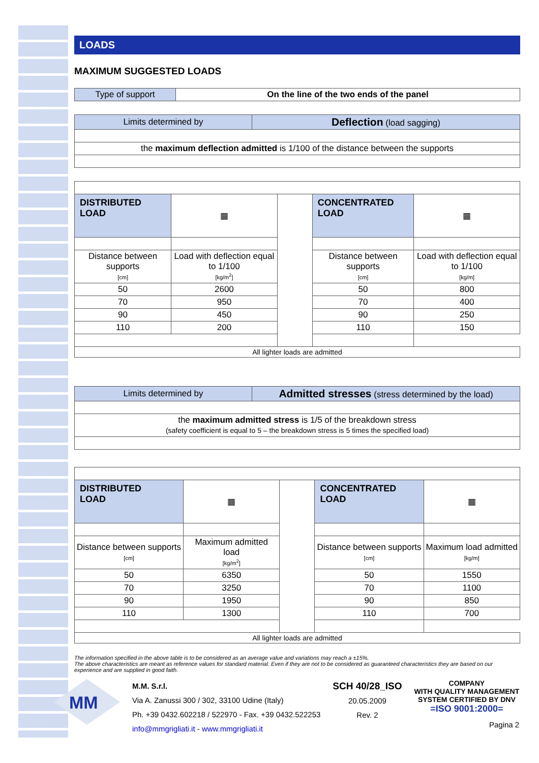LOADS
MAXIMUM SUGGESTED LOADS
| Type of support | On the line of the two ends of the panel |
| Limits determined by | Deflection (load sagging) |
| the maximum deflection admitted is 1/100 of the distance between the supports | |
| DISTRIBUTED LOAD | ▦ | | CONCENTRATED LOAD | ▦ |
| Distance between supports [cm] | Load with deflection equal to 1/100 [kg/m<sup>2</sup>] | | Distance between supports [cm] | Load with deflection equal to 1/100 [kg/m] |
| 50 | 2600 | | 50 | 800 |
| 70 | 950 | | 70 | 400 |
| 90 | 450 | | 90 | 250 |
| 110 | 200 | | 110 | 150 |
| All lighter loads are admitted | | | | |
| Limits determined by | Admitted stresses (stress determined by the load) |
| the maximum admitted stress is 1/5 of the breakdown stress (safety coefficient is equal to 5 – the breakdown stress is 5 times the specified load) | |
| DISTRIBUTED LOAD | ▦ | | CONCENTRATED LOAD | ▦ |
| Distance between supports [cm] | Maximum admitted load [kg/m<sup>2</sup>] | | Distance between supports [cm] | Maximum load admitted [kg/m] |
| 50 | 6350 | | 50 | 1550 |
| 70 | 3250 | | 70 | 1100 |
| 90 | 1950 | | 90 | 850 |
| 110 | 1300 | | 110 | 700 |
| All lighter loads are admitted | | | | |
The information specified in the above table is to be considered as an average value and variations may reach a ±15%.
The above characteristics are meant as reference values for standard material. Even if they are not to be considered as guaranteed characteristics they are based on our experience and are supplied in good faith.
MM
M.M. S.r.l.
Via A. Zanussi 300 / 302, 33100 Udine (Italy)
Ph. +39 0432.602218 / 522970 - Fax. +39 0432.522253
info@mmgrigliati.it - www.mmgrigliati.it
SCH 40/28_ISO
20.05.2009
Rev. 2
COMPANY
WITH QUALITY MANAGEMENT
SYSTEM CERTIFIED BY DNV
=ISO 9001:2000=
Pagina 2